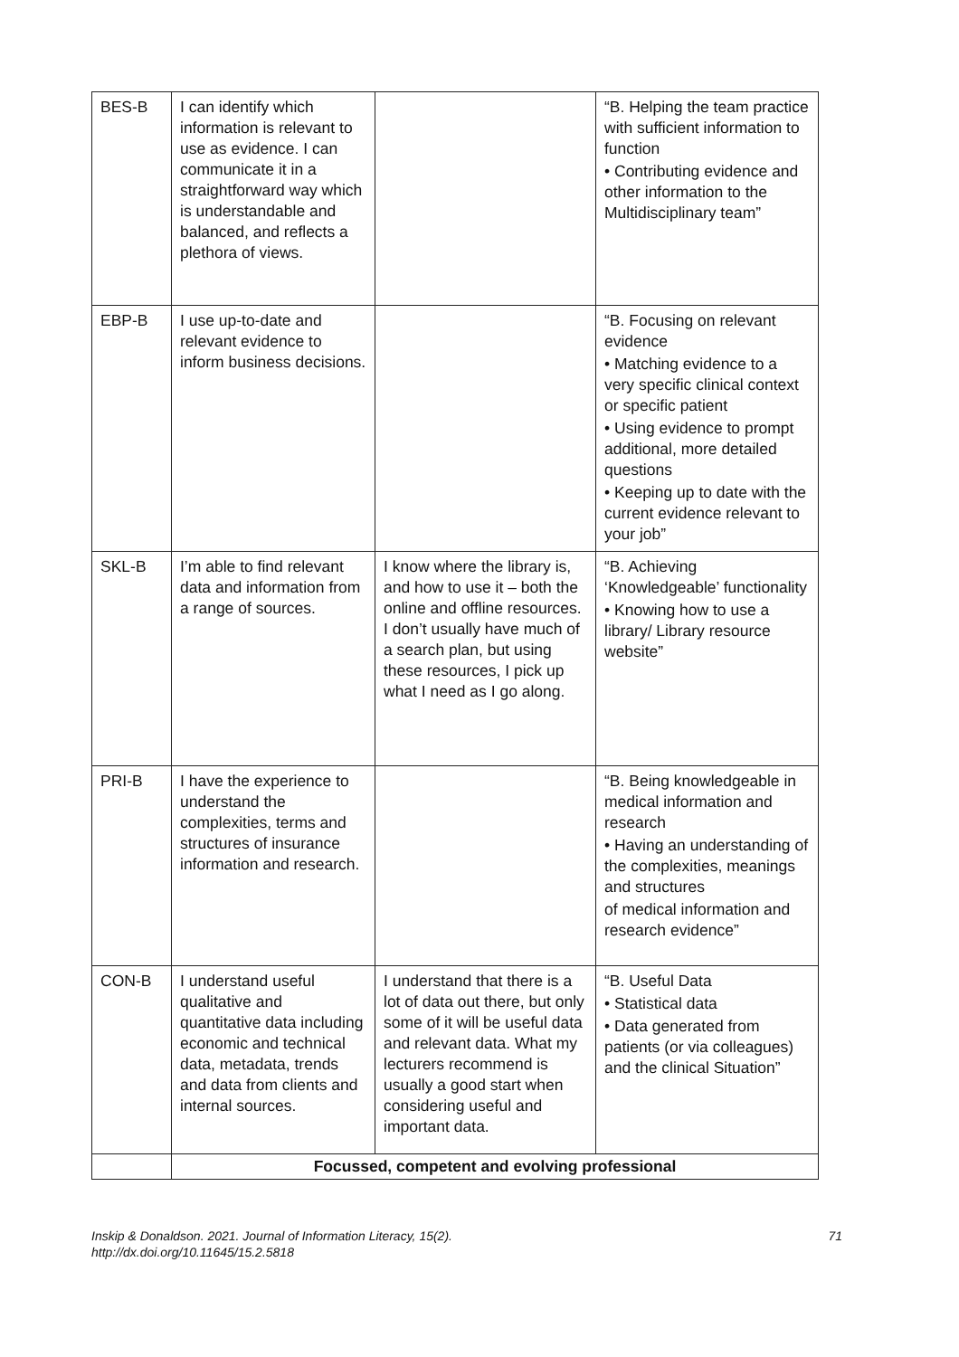| BES-B | I can identify which information is relevant to use as evidence. I can communicate it in a straightforward way which is understandable and balanced, and reflects a plethora of views. | | “B. Helping the team practice with sufficient information to function • Contributing evidence and other information to the Multidisciplinary team” |
| EBP-B | I use up-to-date and relevant evidence to inform business decisions. | | “B. Focusing on relevant evidence • Matching evidence to a very specific clinical context or specific patient • Using evidence to prompt additional, more detailed questions • Keeping up to date with the current evidence relevant to your job” |
| SKL-B | I’m able to find relevant data and information from a range of sources. | I know where the library is, and how to use it – both the online and offline resources. I don’t usually have much of a search plan, but using these resources, I pick up what I need as I go along. | “B. Achieving ‘Knowledgeable’ functionality • Knowing how to use a library/ Library resource website” |
| PRI-B | I have the experience to understand the complexities, terms and structures of insurance information and research. | | “B. Being knowledgeable in medical information and research • Having an understanding of the complexities, meanings and structures of medical information and research evidence” |
| CON-B | I understand useful qualitative and quantitative data including economic and technical data, metadata, trends and data from clients and internal sources. | I understand that there is a lot of data out there, but only some of it will be useful data and relevant data. What my lecturers recommend is usually a good start when considering useful and important data. | “B. Useful Data • Statistical data • Data generated from patients (or via colleagues) and the clinical Situation” |
| | Focussed, competent and evolving professional | | |
Inskip & Donaldson. 2021. Journal of Information Literacy, 15(2).
http://dx.doi.org/10.11645/15.2.5818
71